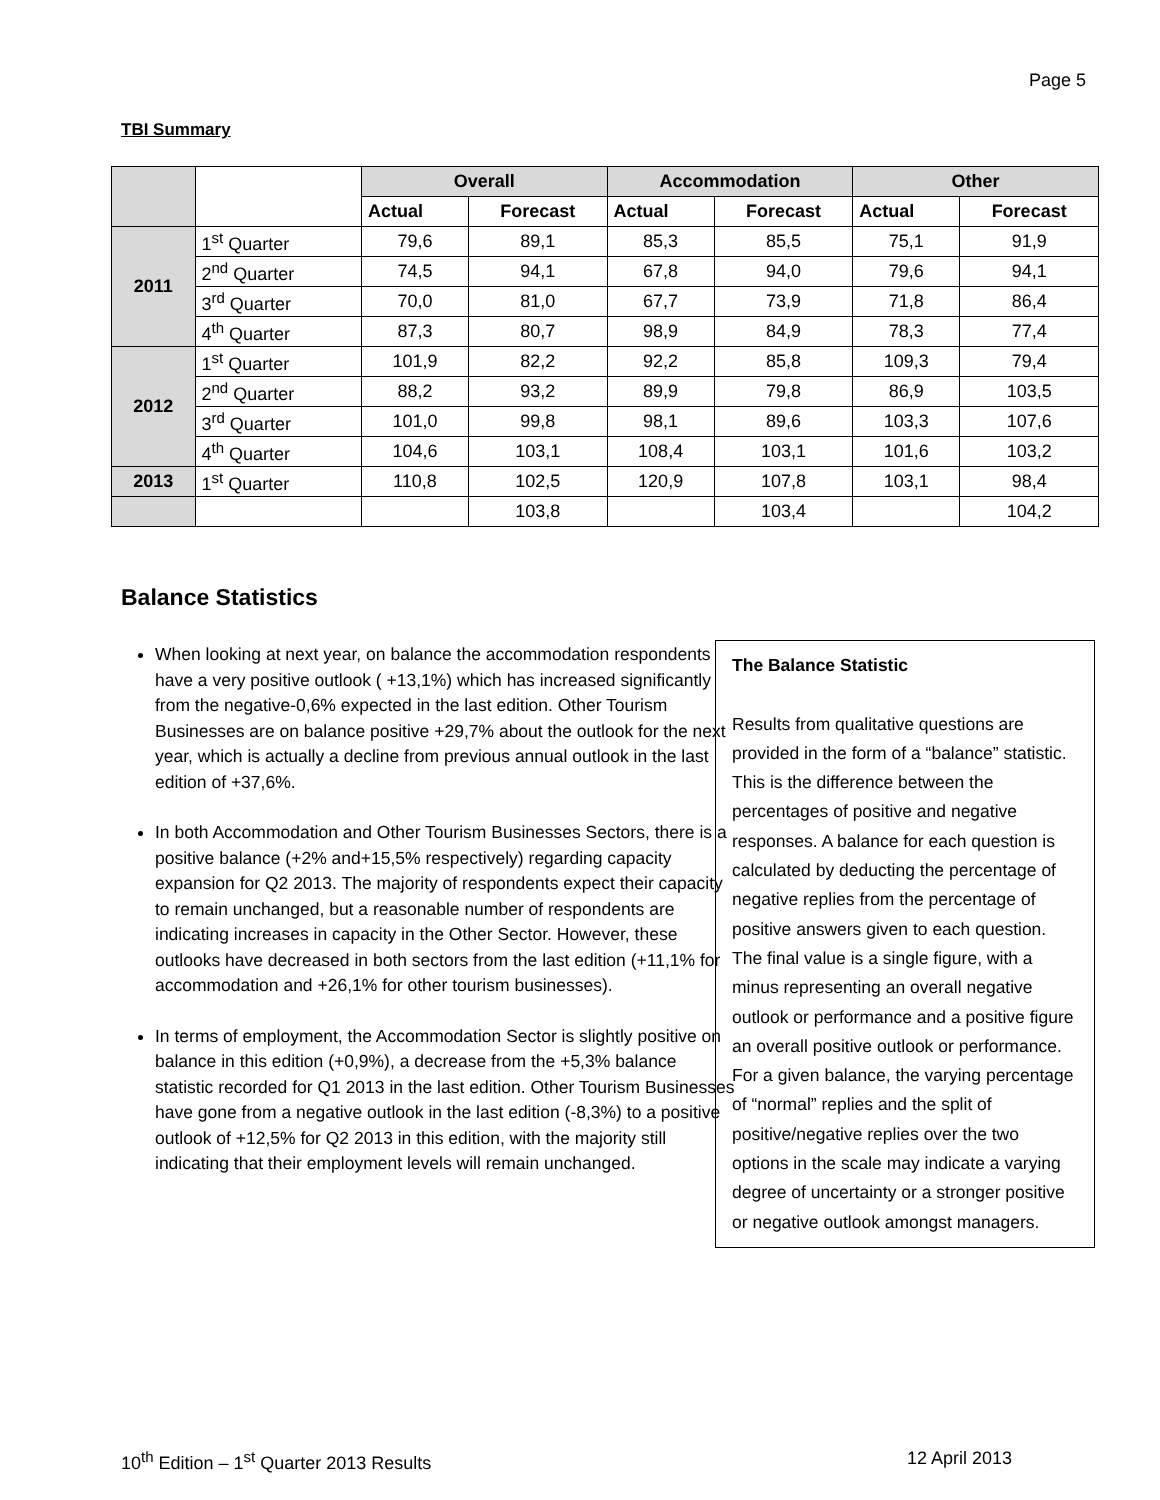Page 5
TBI Summary
| | | Overall | | Accommodation | | Other | |
| --- | --- | --- | --- | --- | --- | --- | --- |
| | | Actual | Forecast | Actual | Forecast | Actual | Forecast |
| 2011 | 1<sup>st</sup> Quarter | 79,6 | 89,1 | 85,3 | 85,5 | 75,1 | 91,9 |
| | 2<sup>nd</sup> Quarter | 74,5 | 94,1 | 67,8 | 94,0 | 79,6 | 94,1 |
| | 3<sup>rd</sup> Quarter | 70,0 | 81,0 | 67,7 | 73,9 | 71,8 | 86,4 |
| | 4<sup>th</sup> Quarter | 87,3 | 80,7 | 98,9 | 84,9 | 78,3 | 77,4 |
| 2012 | 1<sup>st</sup> Quarter | 101,9 | 82,2 | 92,2 | 85,8 | 109,3 | 79,4 |
| | 2<sup>nd</sup> Quarter | 88,2 | 93,2 | 89,9 | 79,8 | 86,9 | 103,5 |
| | 3<sup>rd</sup> Quarter | 101,0 | 99,8 | 98,1 | 89,6 | 103,3 | 107,6 |
| | 4<sup>th</sup> Quarter | 104,6 | 103,1 | 108,4 | 103,1 | 101,6 | 103,2 |
| 2013 | 1<sup>st</sup> Quarter | 110,8 | 102,5 | 120,9 | 107,8 | 103,1 | 98,4 |
| | | | 103,8 | | 103,4 | | 104,2 |
Balance Statistics
When looking at next year, on balance the accommodation respondents have a very positive outlook ( +13,1%) which has increased significantly from the negative-0,6% expected in the last edition. Other Tourism Businesses are on balance positive +29,7% about the outlook for the next year, which is actually a decline from previous annual outlook in the last edition of +37,6%.
In both Accommodation and Other Tourism Businesses Sectors, there is a positive balance (+2% and+15,5% respectively) regarding capacity expansion for Q2 2013. The majority of respondents expect their capacity to remain unchanged, but a reasonable number of respondents are indicating increases in capacity in the Other Sector. However, these outlooks have decreased in both sectors from the last edition (+11,1% for accommodation and +26,1% for other tourism businesses).
In terms of employment, the Accommodation Sector is slightly positive on balance in this edition (+0,9%), a decrease from the +5,3% balance statistic recorded for Q1 2013 in the last edition. Other Tourism Businesses have gone from a negative outlook in the last edition (-8,3%) to a positive outlook of +12,5% for Q2 2013 in this edition, with the majority still indicating that their employment levels will remain unchanged.
The Balance Statistic
Results from qualitative questions are provided in the form of a “balance” statistic. This is the difference between the percentages of positive and negative responses. A balance for each question is calculated by deducting the percentage of negative replies from the percentage of positive answers given to each question. The final value is a single figure, with a minus representing an overall negative outlook or performance and a positive figure an overall positive outlook or performance. For a given balance, the varying percentage of “normal” replies and the split of positive/negative replies over the two options in the scale may indicate a varying degree of uncertainty or a stronger positive or negative outlook amongst managers.
10<sup>th</sup> Edition – 1<sup>st</sup> Quarter 2013 Results
12 April 2013